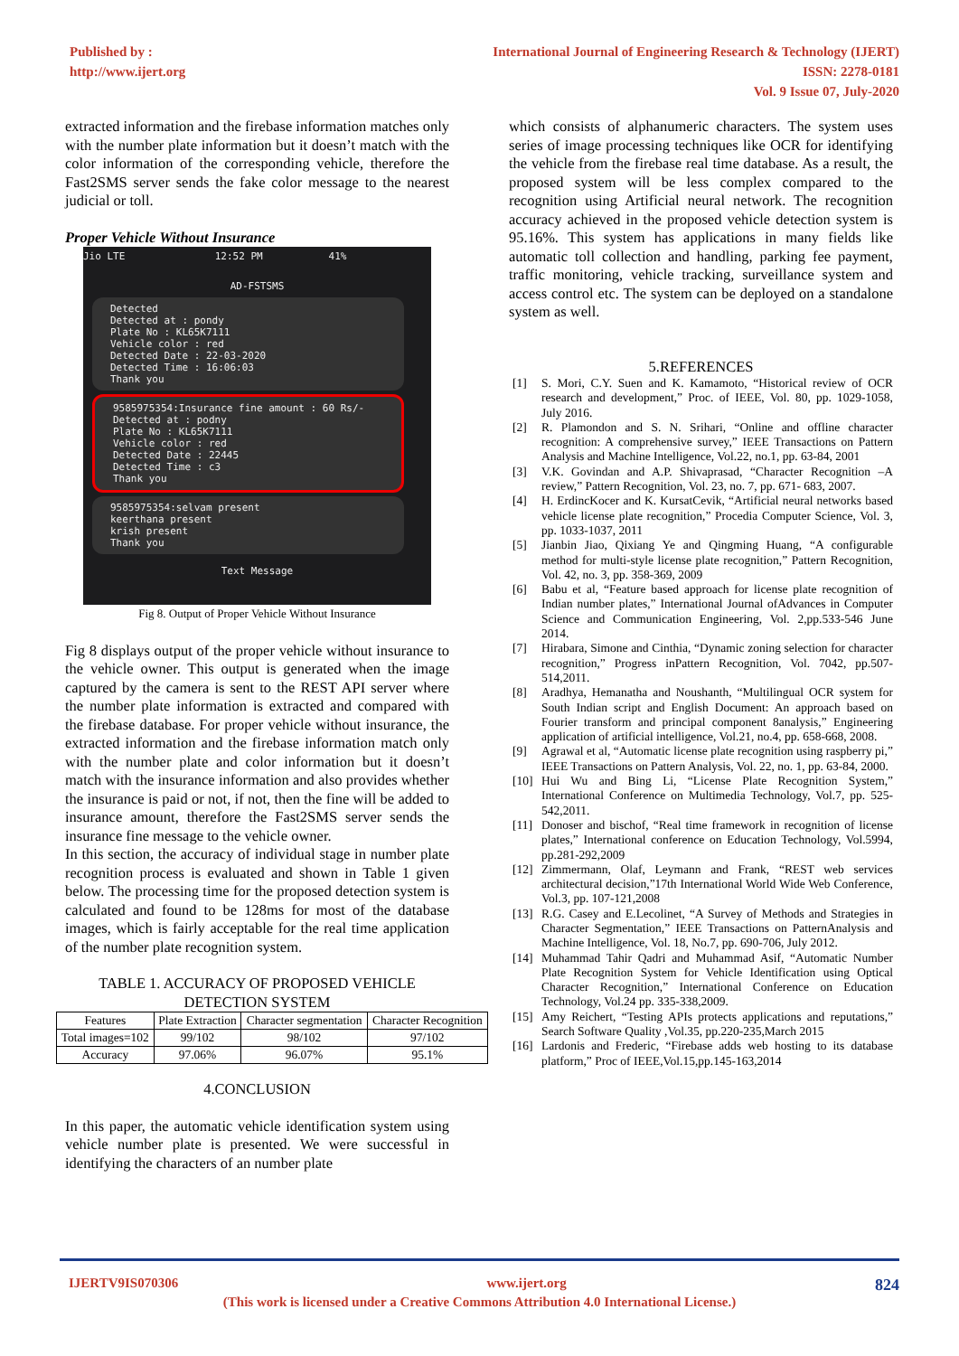Published by :
http://www.ijert.org
International Journal of Engineering Research & Technology (IJERT)
ISSN: 2278-0181
Vol. 9 Issue 07, July-2020
extracted information and the firebase information matches only with the number plate information but it doesn’t match with the color information of the corresponding vehicle, therefore the Fast2SMS server sends the fake color message to the nearest judicial or toll.
Proper Vehicle Without Insurance
Jio LTE 12:52 PM 41%
AD-FSTSMS
Detected
Detected at : pondy
Plate No : KL65K7111
Vehicle color : red
Detected Date : 22-03-2020
Detected Time : 16:06:03
Thank you
9585975354:Insurance fine amount : 60 Rs/-
Detected at : podny
Plate No : KL65K7111
Vehicle color : red
Detected Date : 22445
Detected Time : c3
Thank you
9585975354:selvam present
keerthana present
krish present
Thank you
Text Message
Fig 8. Output of Proper Vehicle Without Insurance
Fig 8 displays output of the proper vehicle without insurance to the vehicle owner. This output is generated when the image captured by the camera is sent to the REST API server where the number plate information is extracted and compared with the firebase database. For proper vehicle without insurance, the extracted information and the firebase information match only with the number plate and color information but it doesn’t match with the insurance information and also provides whether the insurance is paid or not, if not, then the fine will be added to insurance amount, therefore the Fast2SMS server sends the insurance fine message to the vehicle owner.
In this section, the accuracy of individual stage in number plate recognition process is evaluated and shown in Table 1 given below. The processing time for the proposed detection system is calculated and found to be 128ms for most of the database images, which is fairly acceptable for the real time application of the number plate recognition system.
TABLE 1. ACCURACY OF PROPOSED VEHICLE DETECTION SYSTEM
| Features | Plate Extraction | Character segmentation | Character Recognition |
| --- | --- | --- | --- |
| Total images=102 | 99/102 | 98/102 | 97/102 |
| Accuracy | 97.06% | 96.07% | 95.1% |
4.CONCLUSION
In this paper, the automatic vehicle identification system using vehicle number plate is presented. We were successful in identifying the characters of an number plate
which consists of alphanumeric characters. The system uses series of image processing techniques like OCR for identifying the vehicle from the firebase real time database. As a result, the proposed system will be less complex compared to the recognition using Artificial neural network. The recognition accuracy achieved in the proposed vehicle detection system is 95.16%. This system has applications in many fields like automatic toll collection and handling, parking fee payment, traffic monitoring, vehicle tracking, surveillance system and access control etc. The system can be deployed on a standalone system as well.
5.REFERENCES
[1] S. Mori, C.Y. Suen and K. Kamamoto, “Historical review of OCR research and development,” Proc. of IEEE, Vol. 80, pp. 1029-1058, July 2016.
[2] R. Plamondon and S. N. Srihari, “Online and offline character recognition: A comprehensive survey,” IEEE Transactions on Pattern Analysis and Machine Intelligence, Vol.22, no.1, pp. 63-84, 2001
[3] V.K. Govindan and A.P. Shivaprasad, “Character Recognition –A review,” Pattern Recognition, Vol. 23, no. 7, pp. 671- 683, 2007.
[4] H. ErdincKocer and K. KursatCevik, “Artificial neural networks based vehicle license plate recognition,” Procedia Computer Science, Vol. 3, pp. 1033-1037, 2011
[5] Jianbin Jiao, Qixiang Ye and Qingming Huang, “A configurable method for multi-style license plate recognition,” Pattern Recognition, Vol. 42, no. 3, pp. 358-369, 2009
[6] Babu et al, “Feature based approach for license plate recognition of Indian number plates,” International Journal ofAdvances in Computer Science and Communication Engineering, Vol. 2,pp.533-546 June 2014.
[7] Hirabara, Simone and Cinthia, “Dynamic zoning selection for character recognition,” Progress inPattern Recognition, Vol. 7042, pp.507-514,2011.
[8] Aradhya, Hemanatha and Noushanth, “Multilingual OCR system for South Indian script and English Document: An approach based on Fourier transform and principal component 8analysis,” Engineering application of artificial intelligence, Vol.21, no.4, pp. 658-668, 2008.
[9] Agrawal et al, “Automatic license plate recognition using raspberry pi,” IEEE Transactions on Pattern Analysis, Vol. 22, no. 1, pp. 63-84, 2000.
[10] Hui Wu and Bing Li, “License Plate Recognition System,” International Conference on Multimedia Technology, Vol.7, pp. 525-542,2011.
[11] Donoser and bischof, “Real time framework in recognition of license plates,” International conference on Education Technology, Vol.5994, pp.281-292,2009
[12] Zimmermann, Olaf, Leymann and Frank, “REST web services architectural decision,”17th International World Wide Web Conference, Vol.3, pp. 107-121,2008
[13] R.G. Casey and E.Lecolinet, “A Survey of Methods and Strategies in Character Segmentation,” IEEE Transactions on PatternAnalysis and Machine Intelligence, Vol. 18, No.7, pp. 690-706, July 2012.
[14] Muhammad Tahir Qadri and Muhammad Asif, “Automatic Number Plate Recognition System for Vehicle Identification using Optical Character Recognition,” International Conference on Education Technology, Vol.24 pp. 335-338,2009.
[15] Amy Reichert, “Testing APIs protects applications and reputations,” Search Software Quality ,Vol.35, pp.220-235,March 2015
[16] Lardonis and Frederic, “Firebase adds web hosting to its database platform,” Proc of IEEE,Vol.15,pp.145-163,2014
IJERTV9IS070306 www.ijert.org 824
(This work is licensed under a Creative Commons Attribution 4.0 International License.)